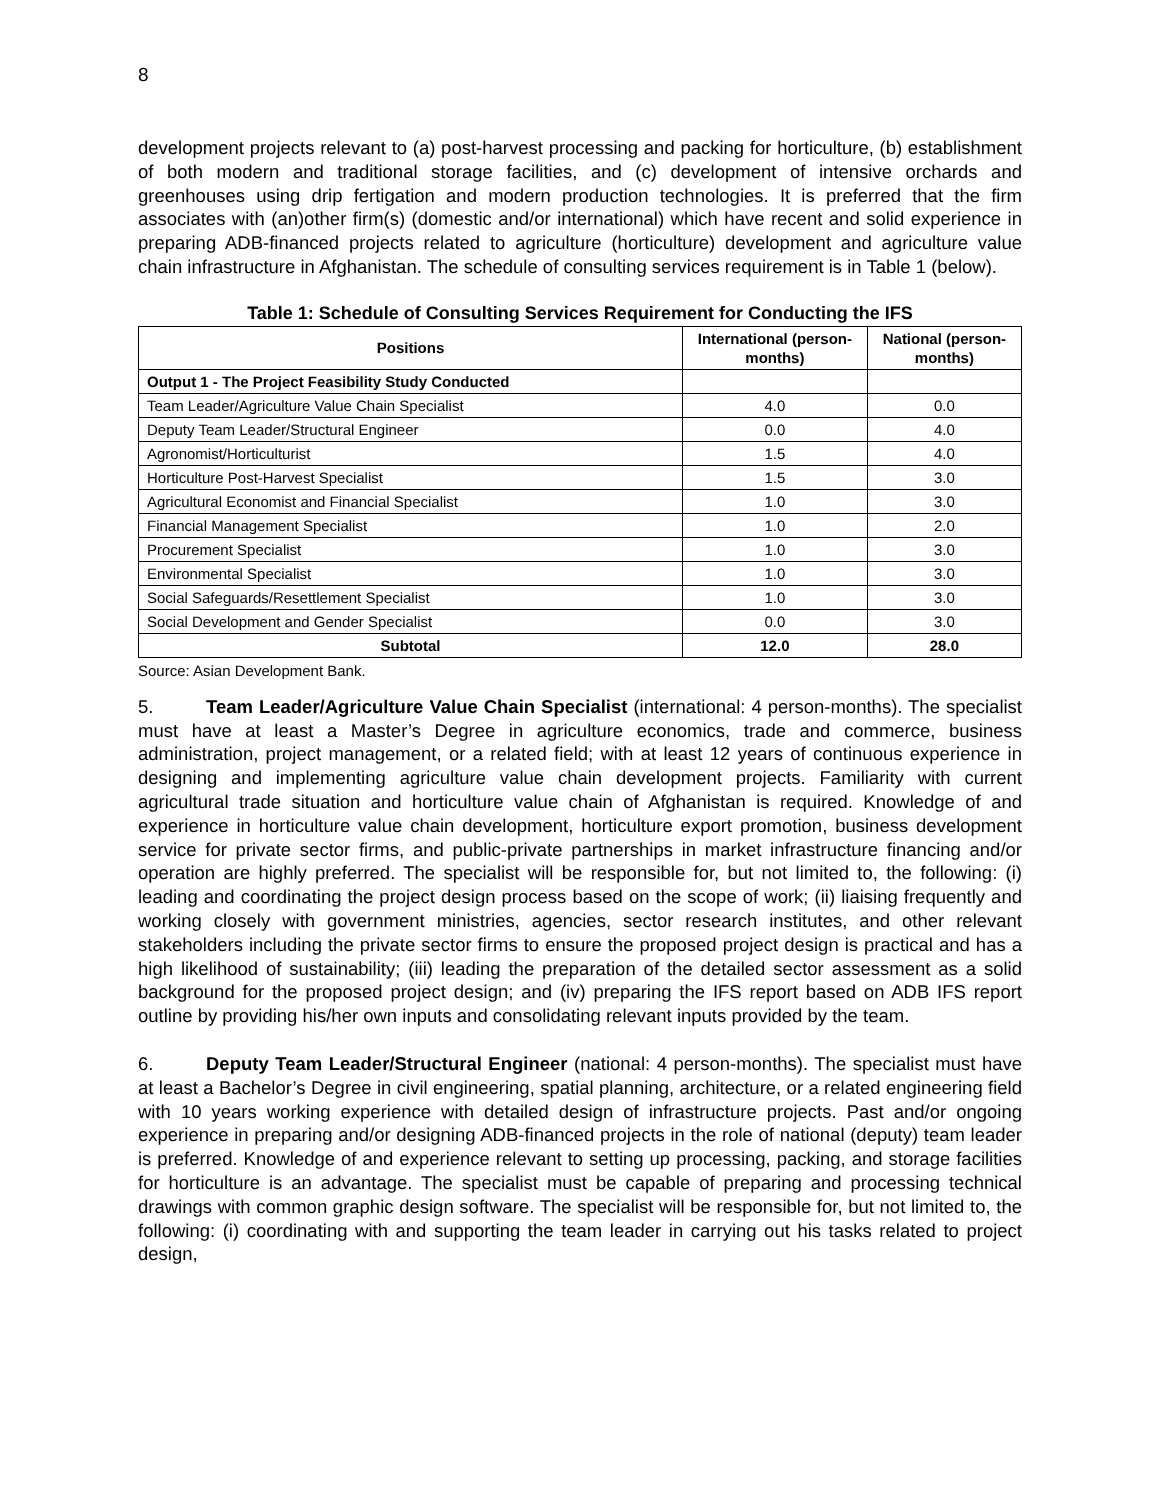8
development projects relevant to (a) post-harvest processing and packing for horticulture, (b) establishment of both modern and traditional storage facilities, and (c) development of intensive orchards and greenhouses using drip fertigation and modern production technologies. It is preferred that the firm associates with (an)other firm(s) (domestic and/or international) which have recent and solid experience in preparing ADB-financed projects related to agriculture (horticulture) development and agriculture value chain infrastructure in Afghanistan. The schedule of consulting services requirement is in Table 1 (below).
Table 1: Schedule of Consulting Services Requirement for Conducting the IFS
| Positions | International (person-months) | National (person-months) |
| --- | --- | --- |
| Output 1 - The Project Feasibility Study Conducted | | |
| Team Leader/Agriculture Value Chain Specialist | 4.0 | 0.0 |
| Deputy Team Leader/Structural Engineer | 0.0 | 4.0 |
| Agronomist/Horticulturist | 1.5 | 4.0 |
| Horticulture Post-Harvest Specialist | 1.5 | 3.0 |
| Agricultural Economist and Financial Specialist | 1.0 | 3.0 |
| Financial Management Specialist | 1.0 | 2.0 |
| Procurement Specialist | 1.0 | 3.0 |
| Environmental Specialist | 1.0 | 3.0 |
| Social Safeguards/Resettlement Specialist | 1.0 | 3.0 |
| Social Development and Gender Specialist | 0.0 | 3.0 |
| Subtotal | 12.0 | 28.0 |
Source: Asian Development Bank.
5. Team Leader/Agriculture Value Chain Specialist (international: 4 person-months). The specialist must have at least a Master’s Degree in agriculture economics, trade and commerce, business administration, project management, or a related field; with at least 12 years of continuous experience in designing and implementing agriculture value chain development projects. Familiarity with current agricultural trade situation and horticulture value chain of Afghanistan is required. Knowledge of and experience in horticulture value chain development, horticulture export promotion, business development service for private sector firms, and public-private partnerships in market infrastructure financing and/or operation are highly preferred. The specialist will be responsible for, but not limited to, the following: (i) leading and coordinating the project design process based on the scope of work; (ii) liaising frequently and working closely with government ministries, agencies, sector research institutes, and other relevant stakeholders including the private sector firms to ensure the proposed project design is practical and has a high likelihood of sustainability; (iii) leading the preparation of the detailed sector assessment as a solid background for the proposed project design; and (iv) preparing the IFS report based on ADB IFS report outline by providing his/her own inputs and consolidating relevant inputs provided by the team.
6. Deputy Team Leader/Structural Engineer (national: 4 person-months). The specialist must have at least a Bachelor’s Degree in civil engineering, spatial planning, architecture, or a related engineering field with 10 years working experience with detailed design of infrastructure projects. Past and/or ongoing experience in preparing and/or designing ADB-financed projects in the role of national (deputy) team leader is preferred. Knowledge of and experience relevant to setting up processing, packing, and storage facilities for horticulture is an advantage. The specialist must be capable of preparing and processing technical drawings with common graphic design software. The specialist will be responsible for, but not limited to, the following: (i) coordinating with and supporting the team leader in carrying out his tasks related to project design,